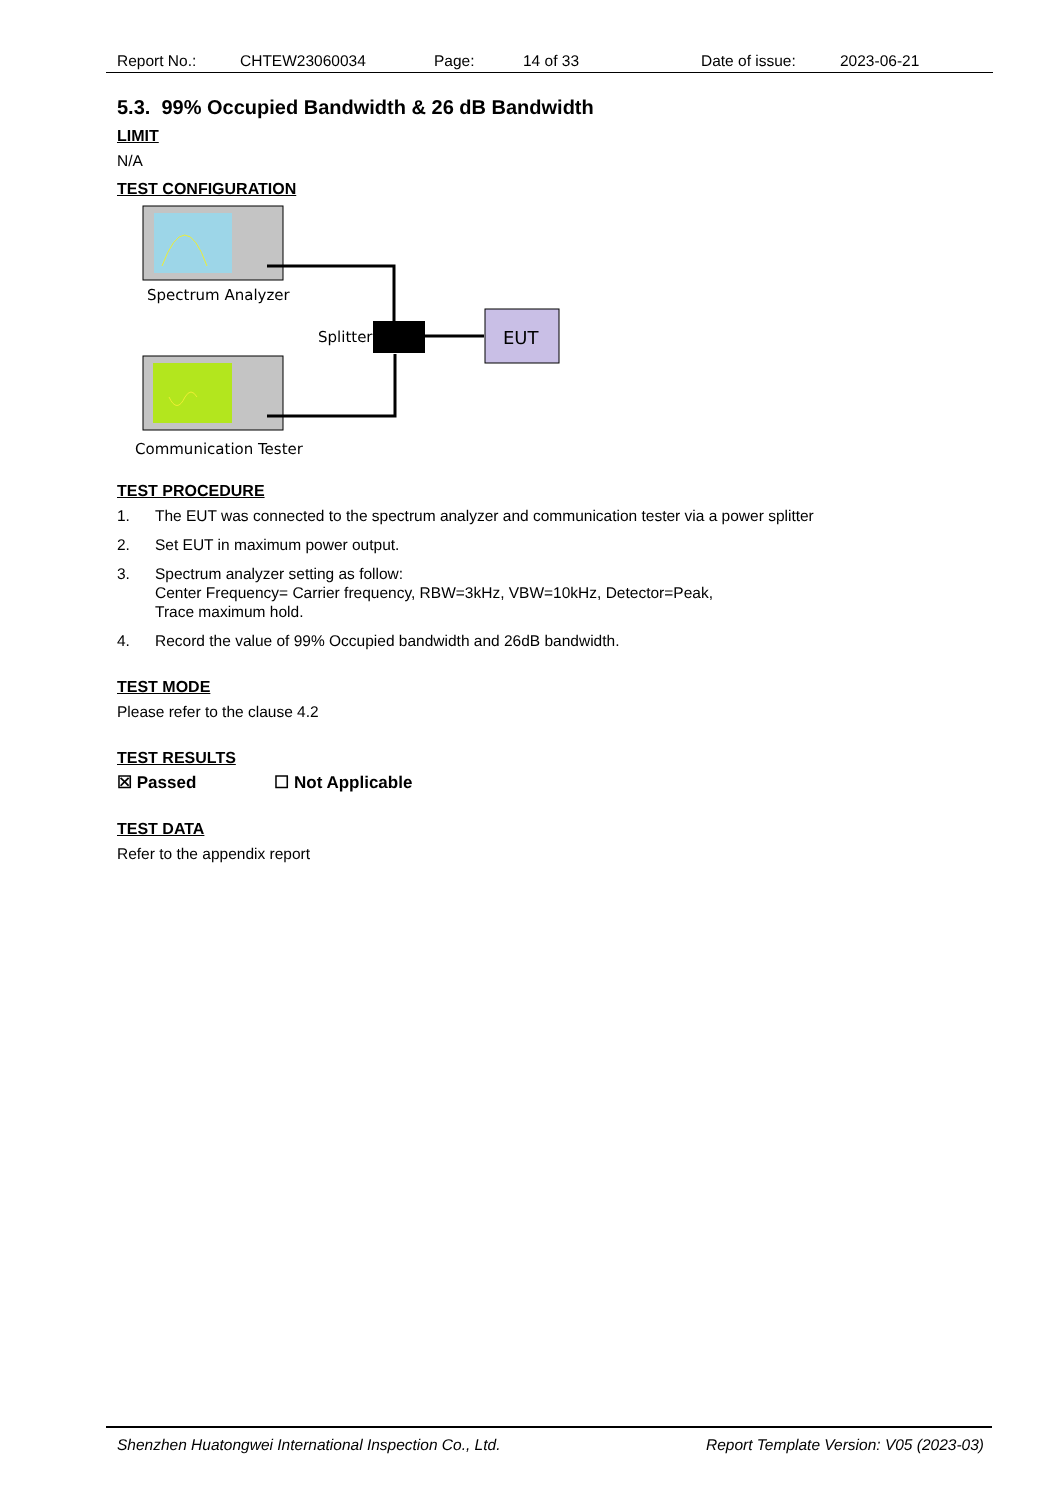Report No.: CHTEW23060034 Page: 14 of 33 Date of issue: 2023-06-21
5.3. 99% Occupied Bandwidth & 26 dB Bandwidth
LIMIT
N/A
TEST CONFIGURATION
Spectrum Analyzer
Communication Tester
Splitter
EUT
TEST PROCEDURE
1. The EUT was connected to the spectrum analyzer and communication tester via a power splitter
2. Set EUT in maximum power output.
3. Spectrum analyzer setting as follow:
Center Frequency= Carrier frequency, RBW=3kHz, VBW=10kHz, Detector=Peak,
Trace maximum hold.
4. Record the value of 99% Occupied bandwidth and 26dB bandwidth.
TEST MODE
Please refer to the clause 4.2
TEST RESULTS
☒ Passed ☐ Not Applicable
TEST DATA
Refer to the appendix report
Shenzhen Huatongwei International Inspection Co., Ltd. Report Template Version: V05 (2023-03)